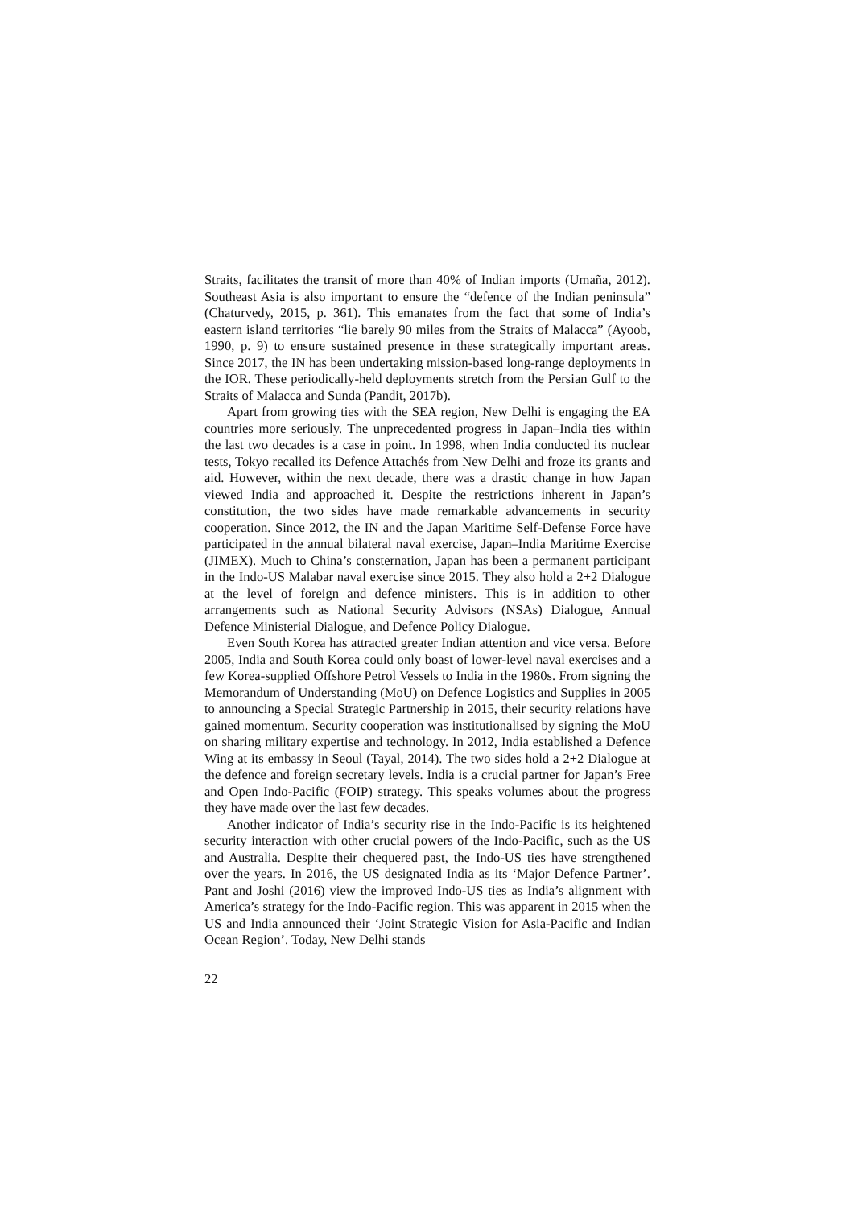Straits, facilitates the transit of more than 40% of Indian imports (Umaña, 2012). Southeast Asia is also important to ensure the “defence of the Indian peninsula” (Chaturvedy, 2015, p. 361). This emanates from the fact that some of India’s eastern island territories “lie barely 90 miles from the Straits of Malacca” (Ayoob, 1990, p. 9) to ensure sustained presence in these strategically important areas. Since 2017, the IN has been undertaking mission-based long-range deployments in the IOR. These periodically-held deployments stretch from the Persian Gulf to the Straits of Malacca and Sunda (Pandit, 2017b).
Apart from growing ties with the SEA region, New Delhi is engaging the EA countries more seriously. The unprecedented progress in Japan–India ties within the last two decades is a case in point. In 1998, when India conducted its nuclear tests, Tokyo recalled its Defence Attachés from New Delhi and froze its grants and aid. However, within the next decade, there was a drastic change in how Japan viewed India and approached it. Despite the restrictions inherent in Japan’s constitution, the two sides have made remarkable advancements in security cooperation. Since 2012, the IN and the Japan Maritime Self-Defense Force have participated in the annual bilateral naval exercise, Japan–India Maritime Exercise (JIMEX). Much to China’s consternation, Japan has been a permanent participant in the Indo-US Malabar naval exercise since 2015. They also hold a 2+2 Dialogue at the level of foreign and defence ministers. This is in addition to other arrangements such as National Security Advisors (NSAs) Dialogue, Annual Defence Ministerial Dialogue, and Defence Policy Dialogue.
Even South Korea has attracted greater Indian attention and vice versa. Before 2005, India and South Korea could only boast of lower-level naval exercises and a few Korea-supplied Offshore Petrol Vessels to India in the 1980s. From signing the Memorandum of Understanding (MoU) on Defence Logistics and Supplies in 2005 to announcing a Special Strategic Partnership in 2015, their security relations have gained momentum. Security cooperation was institutionalised by signing the MoU on sharing military expertise and technology. In 2012, India established a Defence Wing at its embassy in Seoul (Tayal, 2014). The two sides hold a 2+2 Dialogue at the defence and foreign secretary levels. India is a crucial partner for Japan’s Free and Open Indo-Pacific (FOIP) strategy. This speaks volumes about the progress they have made over the last few decades.
Another indicator of India’s security rise in the Indo-Pacific is its heightened security interaction with other crucial powers of the Indo-Pacific, such as the US and Australia. Despite their chequered past, the Indo-US ties have strengthened over the years. In 2016, the US designated India as its ‘Major Defence Partner’. Pant and Joshi (2016) view the improved Indo-US ties as India’s alignment with America’s strategy for the Indo-Pacific region. This was apparent in 2015 when the US and India announced their ‘Joint Strategic Vision for Asia-Pacific and Indian Ocean Region’. Today, New Delhi stands
22